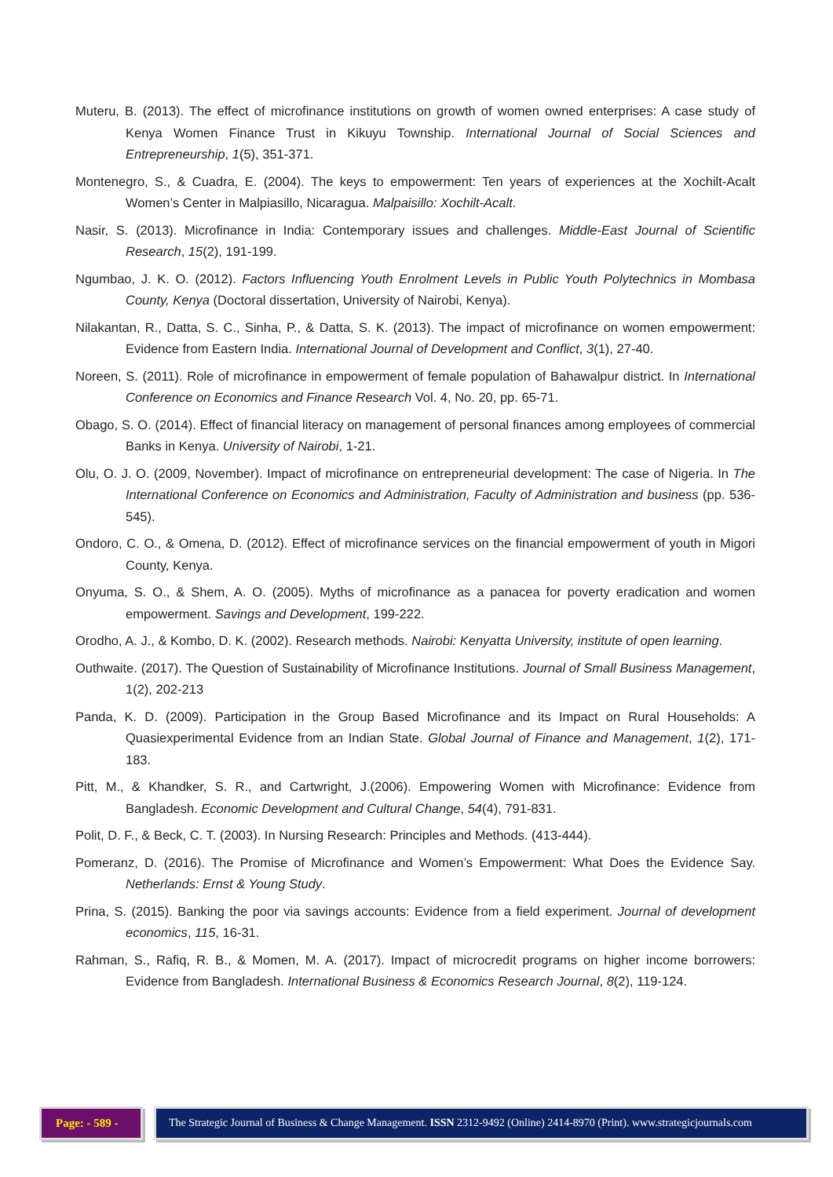Muteru, B. (2013). The effect of microfinance institutions on growth of women owned enterprises: A case study of Kenya Women Finance Trust in Kikuyu Township. International Journal of Social Sciences and Entrepreneurship, 1(5), 351-371.
Montenegro, S., & Cuadra, E. (2004). The keys to empowerment: Ten years of experiences at the Xochilt-Acalt Women’s Center in Malpiasillo, Nicaragua. Malpaisillo: Xochilt-Acalt.
Nasir, S. (2013). Microfinance in India: Contemporary issues and challenges. Middle-East Journal of Scientific Research, 15(2), 191-199.
Ngumbao, J. K. O. (2012). Factors Influencing Youth Enrolment Levels in Public Youth Polytechnics in Mombasa County, Kenya (Doctoral dissertation, University of Nairobi, Kenya).
Nilakantan, R., Datta, S. C., Sinha, P., & Datta, S. K. (2013). The impact of microfinance on women empowerment: Evidence from Eastern India. International Journal of Development and Conflict, 3(1), 27-40.
Noreen, S. (2011). Role of microfinance in empowerment of female population of Bahawalpur district. In International Conference on Economics and Finance Research Vol. 4, No. 20, pp. 65-71.
Obago, S. O. (2014). Effect of financial literacy on management of personal finances among employees of commercial Banks in Kenya. University of Nairobi, 1-21.
Olu, O. J. O. (2009, November). Impact of microfinance on entrepreneurial development: The case of Nigeria. In The International Conference on Economics and Administration, Faculty of Administration and business (pp. 536-545).
Ondoro, C. O., & Omena, D. (2012). Effect of microfinance services on the financial empowerment of youth in Migori County, Kenya.
Onyuma, S. O., & Shem, A. O. (2005). Myths of microfinance as a panacea for poverty eradication and women empowerment. Savings and Development, 199-222.
Orodho, A. J., & Kombo, D. K. (2002). Research methods. Nairobi: Kenyatta University, institute of open learning.
Outhwaite. (2017). The Question of Sustainability of Microfinance Institutions. Journal of Small Business Management, 1(2), 202-213
Panda, K. D. (2009). Participation in the Group Based Microfinance and its Impact on Rural Households: A Quasiexperimental Evidence from an Indian State. Global Journal of Finance and Management, 1(2), 171-183.
Pitt, M., & Khandker, S. R., and Cartwright, J.(2006). Empowering Women with Microfinance: Evidence from Bangladesh. Economic Development and Cultural Change, 54(4), 791-831.
Polit, D. F., & Beck, C. T. (2003). In Nursing Research: Principles and Methods. (413-444).
Pomeranz, D. (2016). The Promise of Microfinance and Women’s Empowerment: What Does the Evidence Say. Netherlands: Ernst & Young Study.
Prina, S. (2015). Banking the poor via savings accounts: Evidence from a field experiment. Journal of development economics, 115, 16-31.
Rahman, S., Rafiq, R. B., & Momen, M. A. (2017). Impact of microcredit programs on higher income borrowers: Evidence from Bangladesh. International Business & Economics Research Journal, 8(2), 119-124.
Page: - 589 -
The Strategic Journal of Business & Change Management. ISSN 2312-9492 (Online) 2414-8970 (Print). www.strategicjournals.com